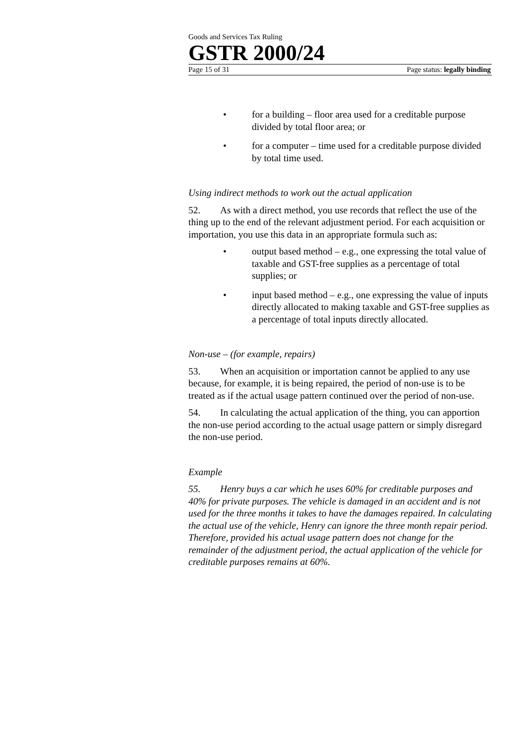Goods and Services Tax Ruling
GSTR 2000/24
Page 15 of 31 Page status: legally binding
• for a building – floor area used for a creditable purpose divided by total floor area; or
• for a computer – time used for a creditable purpose divided by total time used.
Using indirect methods to work out the actual application
52. As with a direct method, you use records that reflect the use of the thing up to the end of the relevant adjustment period. For each acquisition or importation, you use this data in an appropriate formula such as:
• output based method – e.g., one expressing the total value of taxable and GST-free supplies as a percentage of total supplies; or
• input based method – e.g., one expressing the value of inputs directly allocated to making taxable and GST-free supplies as a percentage of total inputs directly allocated.
Non-use – (for example, repairs)
53. When an acquisition or importation cannot be applied to any use because, for example, it is being repaired, the period of non-use is to be treated as if the actual usage pattern continued over the period of non-use.
54. In calculating the actual application of the thing, you can apportion the non-use period according to the actual usage pattern or simply disregard the non-use period.
Example
55. Henry buys a car which he uses 60% for creditable purposes and 40% for private purposes. The vehicle is damaged in an accident and is not used for the three months it takes to have the damages repaired. In calculating the actual use of the vehicle, Henry can ignore the three month repair period. Therefore, provided his actual usage pattern does not change for the remainder of the adjustment period, the actual application of the vehicle for creditable purposes remains at 60%.